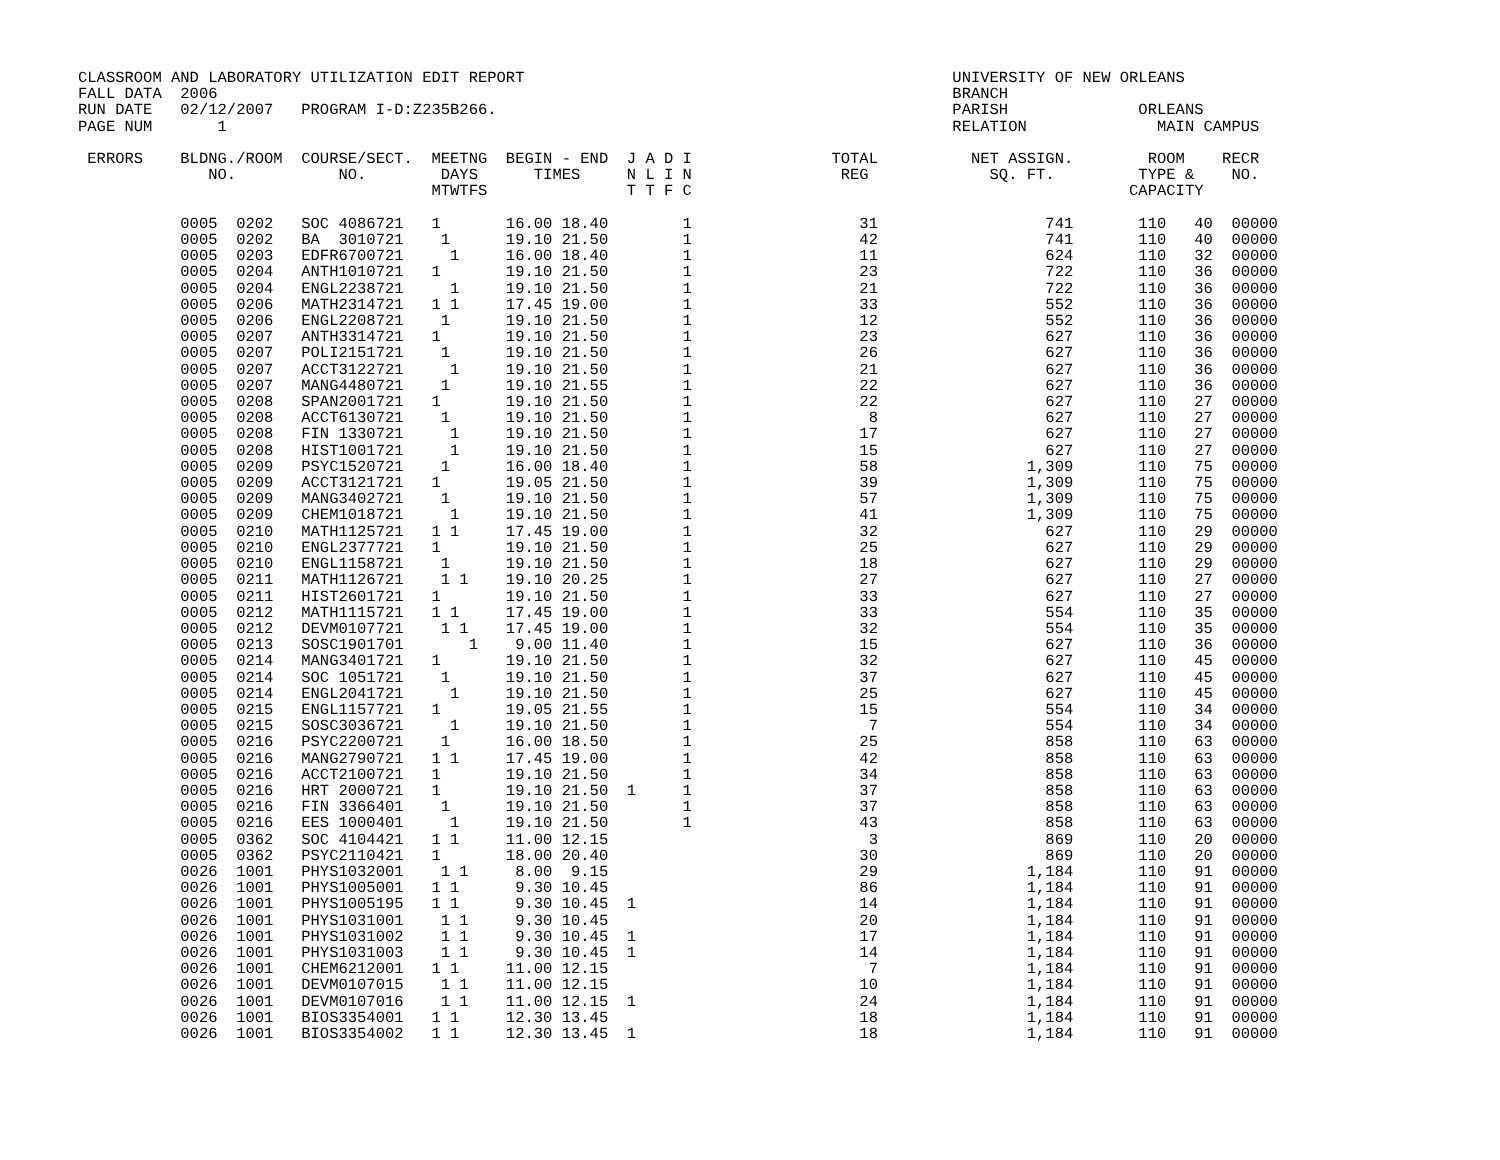CLASSROOM AND LABORATORY UTILIZATION EDIT REPORT                                              UNIVERSITY OF NEW ORLEANS
FALL DATA  2006                                                                               BRANCH
RUN DATE   02/12/2007   PROGRAM I-D:Z235B266.                                                 PARISH              ORLEANS
PAGE NUM       1                                                                              RELATION              MAIN CAMPUS

 ERRORS    BLDNG./ROOM  COURSE/SECT.  MEETNG  BEGIN - END  J A D I               TOTAL          NET ASSIGN.        ROOM    RECR
              NO.           NO.        DAYS      TIMES     N L I N                REG             SQ. FT.         TYPE &    NO.
                                      MTWTFS               T T F C                                               CAPACITY

           0005  0202   SOC 4086721   1       16.00 18.40        1                  31                  741       110   40  00000
           0005  0202   BA  3010721    1      19.10 21.50        1                  42                  741       110   40  00000
           0005  0203   EDFR6700721     1     16.00 18.40        1                  11                  624       110   32  00000
           0005  0204   ANTH1010721   1       19.10 21.50        1                  23                  722       110   36  00000
           0005  0204   ENGL2238721     1     19.10 21.50        1                  21                  722       110   36  00000
           0005  0206   MATH2314721   1 1     17.45 19.00        1                  33                  552       110   36  00000
           0005  0206   ENGL2208721    1      19.10 21.50        1                  12                  552       110   36  00000
           0005  0207   ANTH3314721   1       19.10 21.50        1                  23                  627       110   36  00000
           0005  0207   POLI2151721    1      19.10 21.50        1                  26                  627       110   36  00000
           0005  0207   ACCT3122721     1     19.10 21.50        1                  21                  627       110   36  00000
           0005  0207   MANG4480721    1      19.10 21.55        1                  22                  627       110   36  00000
           0005  0208   SPAN2001721   1       19.10 21.50        1                  22                  627       110   27  00000
           0005  0208   ACCT6130721    1      19.10 21.50        1                   8                  627       110   27  00000
           0005  0208   FIN 1330721     1     19.10 21.50        1                  17                  627       110   27  00000
           0005  0208   HIST1001721     1     19.10 21.50        1                  15                  627       110   27  00000
           0005  0209   PSYC1520721    1      16.00 18.40        1                  58                1,309       110   75  00000
           0005  0209   ACCT3121721   1       19.05 21.50        1                  39                1,309       110   75  00000
           0005  0209   MANG3402721    1      19.10 21.50        1                  57                1,309       110   75  00000
           0005  0209   CHEM1018721     1     19.10 21.50        1                  41                1,309       110   75  00000
           0005  0210   MATH1125721   1 1     17.45 19.00        1                  32                  627       110   29  00000
           0005  0210   ENGL2377721   1       19.10 21.50        1                  25                  627       110   29  00000
           0005  0210   ENGL1158721    1      19.10 21.50        1                  18                  627       110   29  00000
           0005  0211   MATH1126721    1 1    19.10 20.25        1                  27                  627       110   27  00000
           0005  0211   HIST2601721   1       19.10 21.50        1                  33                  627       110   27  00000
           0005  0212   MATH1115721   1 1     17.45 19.00        1                  33                  554       110   35  00000
           0005  0212   DEVM0107721    1 1    17.45 19.00        1                  32                  554       110   35  00000
           0005  0213   SOSC1901701       1    9.00 11.40        1                  15                  627       110   36  00000
           0005  0214   MANG3401721   1       19.10 21.50        1                  32                  627       110   45  00000
           0005  0214   SOC 1051721    1      19.10 21.50        1                  37                  627       110   45  00000
           0005  0214   ENGL2041721     1     19.10 21.50        1                  25                  627       110   45  00000
           0005  0215   ENGL1157721   1       19.05 21.55        1                  15                  554       110   34  00000
           0005  0215   SOSC3036721     1     19.10 21.50        1                   7                  554       110   34  00000
           0005  0216   PSYC2200721    1      16.00 18.50        1                  25                  858       110   63  00000
           0005  0216   MANG2790721   1 1     17.45 19.00        1                  42                  858       110   63  00000
           0005  0216   ACCT2100721   1       19.10 21.50        1                  34                  858       110   63  00000
           0005  0216   HRT 2000721   1       19.10 21.50  1     1                  37                  858       110   63  00000
           0005  0216   FIN 3366401    1      19.10 21.50        1                  37                  858       110   63  00000
           0005  0216   EES 1000401     1     19.10 21.50        1                  43                  858       110   63  00000
           0005  0362   SOC 4104421   1 1     11.00 12.15                            3                  869       110   20  00000
           0005  0362   PSYC2110421   1       18.00 20.40                           30                  869       110   20  00000
           0026  1001   PHYS1032001    1 1     8.00  9.15                           29                1,184       110   91  00000
           0026  1001   PHYS1005001   1 1      9.30 10.45                           86                1,184       110   91  00000
           0026  1001   PHYS1005195   1 1      9.30 10.45  1                        14                1,184       110   91  00000
           0026  1001   PHYS1031001    1 1     9.30 10.45                           20                1,184       110   91  00000
           0026  1001   PHYS1031002    1 1     9.30 10.45  1                        17                1,184       110   91  00000
           0026  1001   PHYS1031003    1 1     9.30 10.45  1                        14                1,184       110   91  00000
           0026  1001   CHEM6212001   1 1     11.00 12.15                            7                1,184       110   91  00000
           0026  1001   DEVM0107015    1 1    11.00 12.15                           10                1,184       110   91  00000
           0026  1001   DEVM0107016    1 1    11.00 12.15  1                        24                1,184       110   91  00000
           0026  1001   BIOS3354001   1 1     12.30 13.45                           18                1,184       110   91  00000
           0026  1001   BIOS3354002   1 1     12.30 13.45  1                        18                1,184       110   91  00000